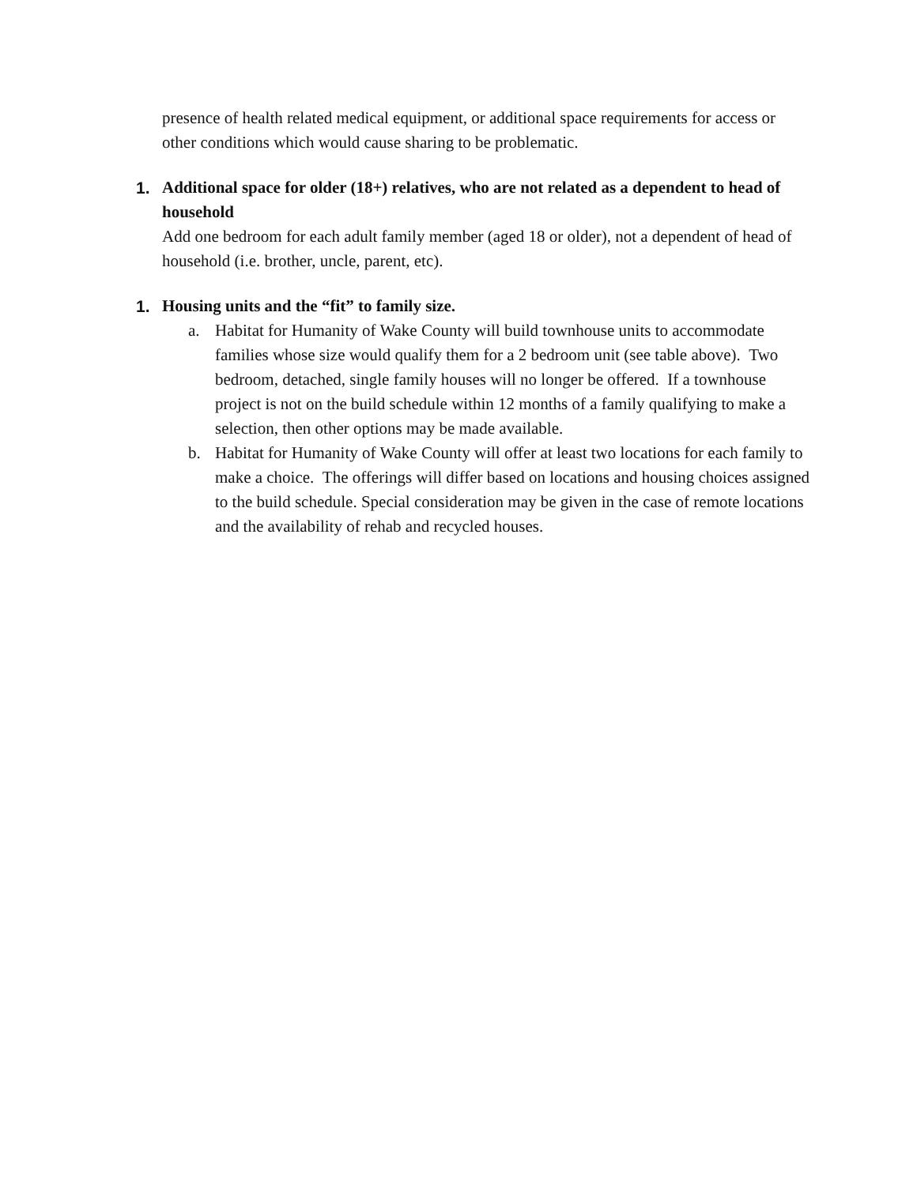presence of health related medical equipment, or additional space requirements for access or other conditions which would cause sharing to be problematic.
1.
Additional space for older (18+) relatives, who are not related as a dependent to head of household
Add one bedroom for each adult family member (aged 18 or older), not a dependent of head of household (i.e. brother, uncle, parent, etc).
1.
Housing units and the “fit” to family size.
a. Habitat for Humanity of Wake County will build townhouse units to accommodate families whose size would qualify them for a 2 bedroom unit (see table above). Two bedroom, detached, single family houses will no longer be offered. If a townhouse project is not on the build schedule within 12 months of a family qualifying to make a selection, then other options may be made available.
b. Habitat for Humanity of Wake County will offer at least two locations for each family to make a choice. The offerings will differ based on locations and housing choices assigned to the build schedule. Special consideration may be given in the case of remote locations and the availability of rehab and recycled houses.